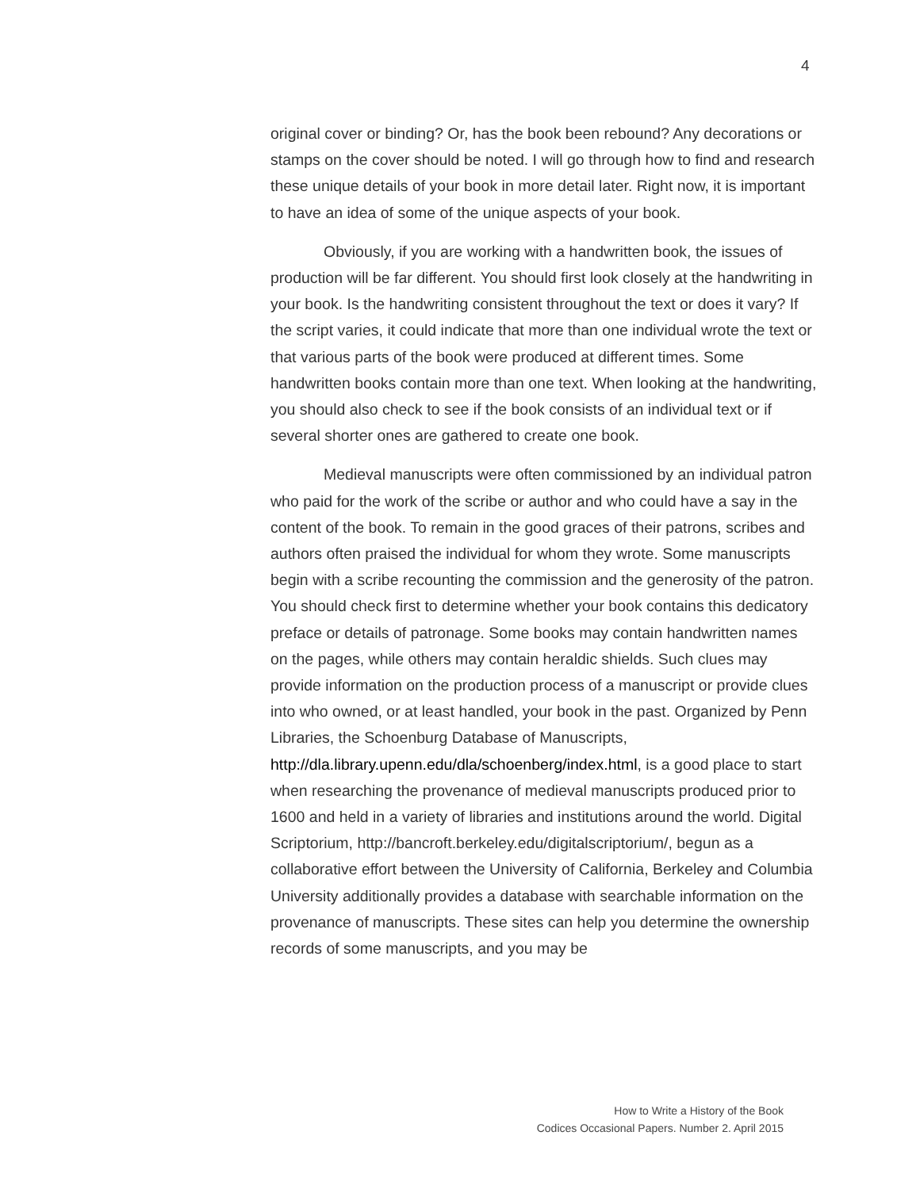4
original cover or binding? Or, has the book been rebound? Any decorations or stamps on the cover should be noted. I will go through how to find and research these unique details of your book in more detail later. Right now, it is important to have an idea of some of the unique aspects of your book.
Obviously, if you are working with a handwritten book, the issues of production will be far different. You should first look closely at the handwriting in your book. Is the handwriting consistent throughout the text or does it vary? If the script varies, it could indicate that more than one individual wrote the text or that various parts of the book were produced at different times. Some handwritten books contain more than one text. When looking at the handwriting, you should also check to see if the book consists of an individual text or if several shorter ones are gathered to create one book.
Medieval manuscripts were often commissioned by an individual patron who paid for the work of the scribe or author and who could have a say in the content of the book. To remain in the good graces of their patrons, scribes and authors often praised the individual for whom they wrote. Some manuscripts begin with a scribe recounting the commission and the generosity of the patron. You should check first to determine whether your book contains this dedicatory preface or details of patronage. Some books may contain handwritten names on the pages, while others may contain heraldic shields. Such clues may provide information on the production process of a manuscript or provide clues into who owned, or at least handled, your book in the past. Organized by Penn Libraries, the Schoenburg Database of Manuscripts, http://dla.library.upenn.edu/dla/schoenberg/index.html, is a good place to start when researching the provenance of medieval manuscripts produced prior to 1600 and held in a variety of libraries and institutions around the world. Digital Scriptorium, http://bancroft.berkeley.edu/digitalscriptorium/, begun as a collaborative effort between the University of California, Berkeley and Columbia University additionally provides a database with searchable information on the provenance of manuscripts. These sites can help you determine the ownership records of some manuscripts, and you may be
How to Write a History of the Book
Codices Occasional Papers. Number 2. April 2015